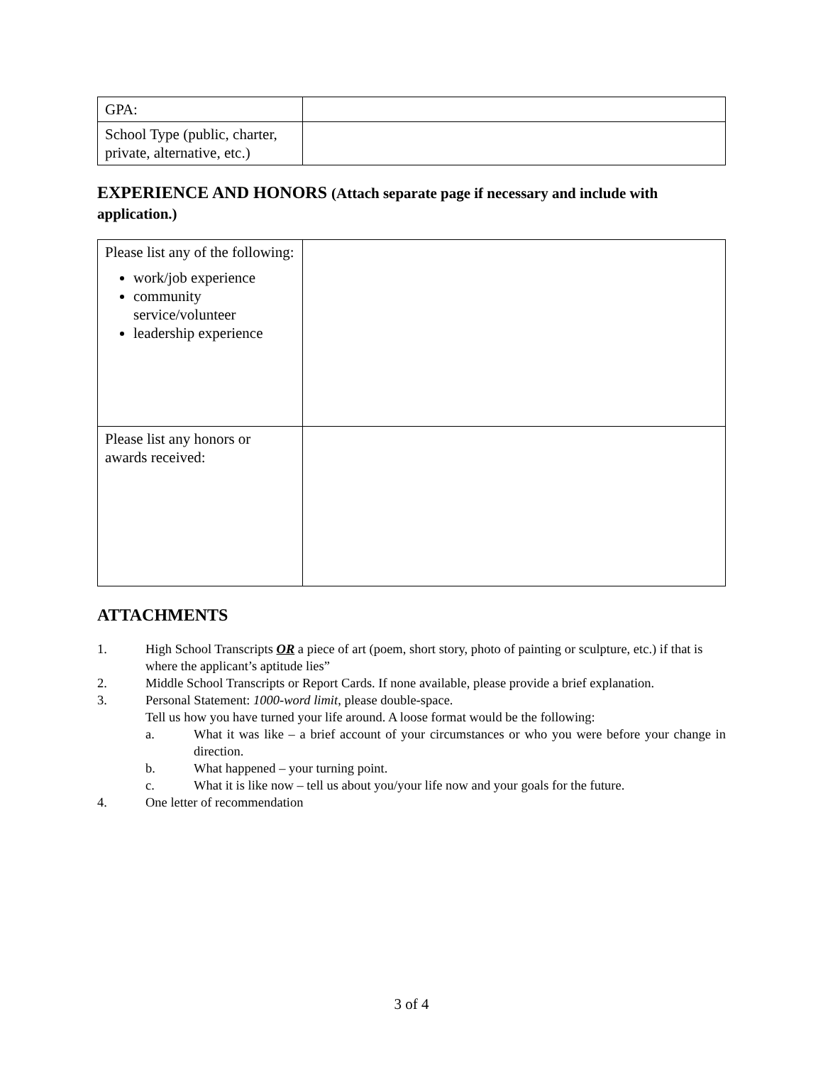| GPA: | |
| School Type (public, charter, private, alternative, etc.) | |
EXPERIENCE AND HONORS (Attach separate page if necessary and include with application.)
| Please list any of the following: work/job experience community service/volunteer leadership experience | |
| Please list any honors or awards received: | |
ATTACHMENTS
1. High School Transcripts OR a piece of art (poem, short story, photo of painting or sculpture, etc.) if that is where the applicant’s aptitude lies”
2. Middle School Transcripts or Report Cards. If none available, please provide a brief explanation.
3. Personal Statement: 1000-word limit, please double-space.
Tell us how you have turned your life around. A loose format would be the following:
a. What it was like – a brief account of your circumstances or who you were before your change in direction.
b. What happened – your turning point.
c. What it is like now – tell us about you/your life now and your goals for the future.
4. One letter of recommendation
3 of 4